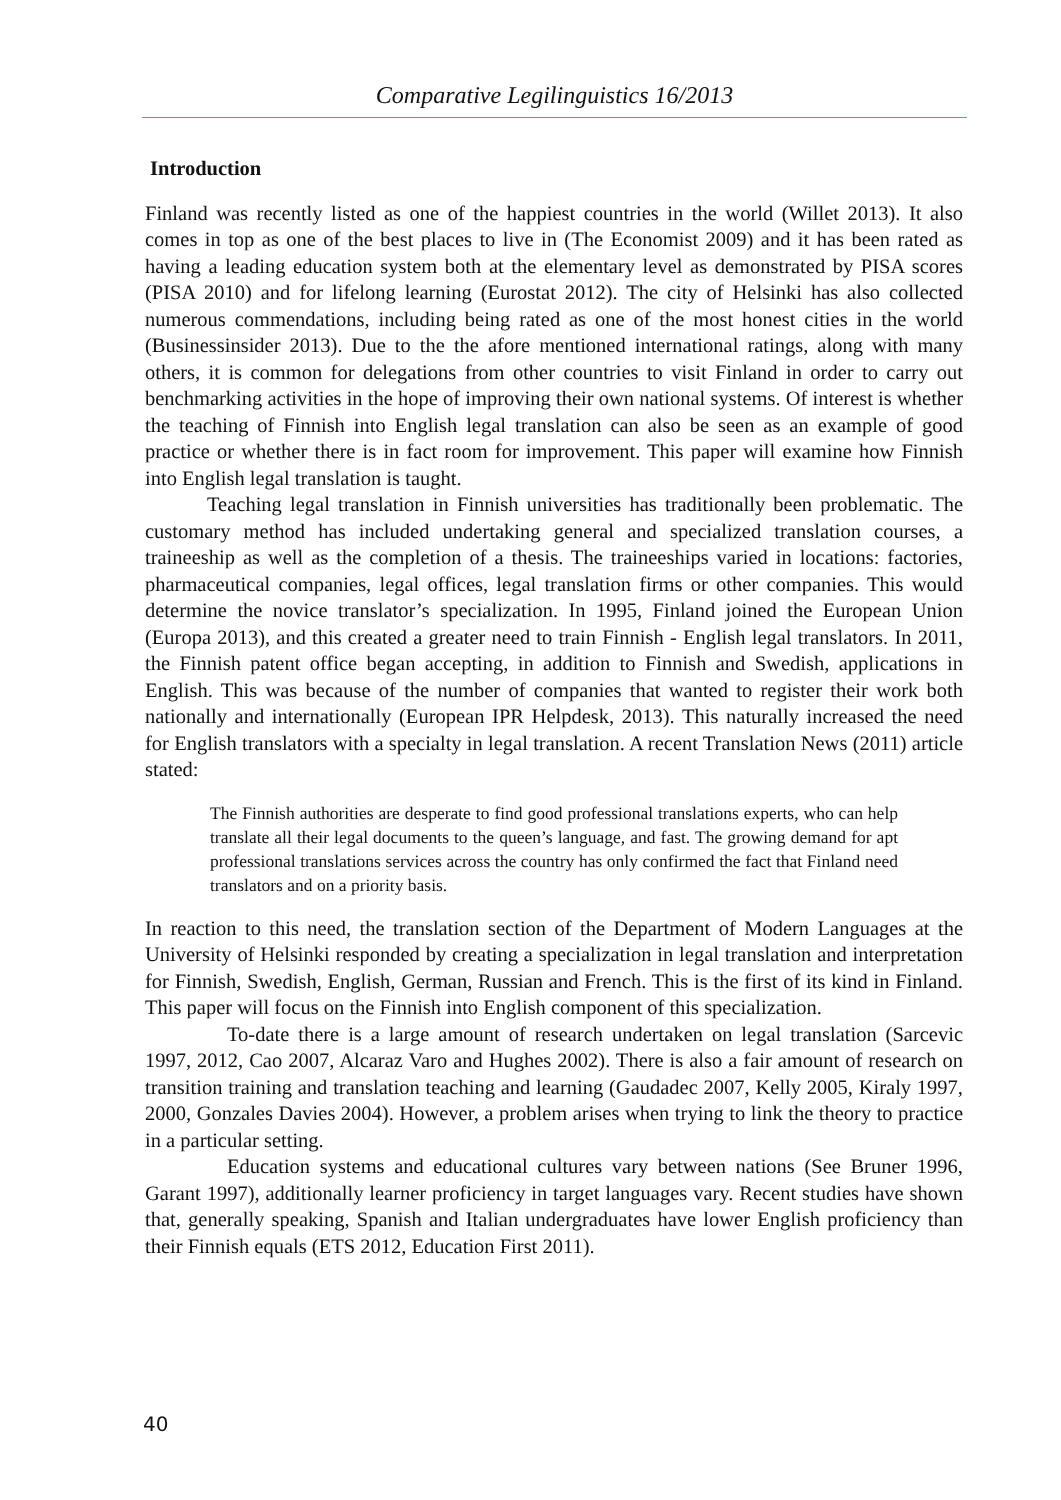Comparative Legilinguistics 16/2013
Introduction
Finland was recently listed as one of the happiest countries in the world (Willet 2013). It also comes in top as one of the best places to live in (The Economist 2009) and it has been rated as having a leading education system both at the elementary level as demonstrated by PISA scores (PISA 2010) and for lifelong learning (Eurostat 2012). The city of Helsinki has also collected numerous commendations, including being rated as one of the most honest cities in the world (Businessinsider 2013). Due to the the afore mentioned international ratings, along with many others, it is common for delegations from other countries to visit Finland in order to carry out benchmarking activities in the hope of improving their own national systems. Of interest is whether the teaching of Finnish into English legal translation can also be seen as an example of good practice or whether there is in fact room for improvement. This paper will examine how Finnish into English legal translation is taught.
Teaching legal translation in Finnish universities has traditionally been problematic. The customary method has included undertaking general and specialized translation courses, a traineeship as well as the completion of a thesis. The traineeships varied in locations: factories, pharmaceutical companies, legal offices, legal translation firms or other companies. This would determine the novice translator’s specialization. In 1995, Finland joined the European Union (Europa 2013), and this created a greater need to train Finnish - English legal translators. In 2011, the Finnish patent office began accepting, in addition to Finnish and Swedish, applications in English. This was because of the number of companies that wanted to register their work both nationally and internationally (European IPR Helpdesk, 2013). This naturally increased the need for English translators with a specialty in legal translation. A recent Translation News (2011) article stated:
The Finnish authorities are desperate to find good professional translations experts, who can help translate all their legal documents to the queen’s language, and fast. The growing demand for apt professional translations services across the country has only confirmed the fact that Finland need translators and on a priority basis.
In reaction to this need, the translation section of the Department of Modern Languages at the University of Helsinki responded by creating a specialization in legal translation and interpretation for Finnish, Swedish, English, German, Russian and French. This is the first of its kind in Finland. This paper will focus on the Finnish into English component of this specialization.
To-date there is a large amount of research undertaken on legal translation (Sarcevic 1997, 2012, Cao 2007, Alcaraz Varo and Hughes 2002). There is also a fair amount of research on transition training and translation teaching and learning (Gaudadec 2007, Kelly 2005, Kiraly 1997, 2000, Gonzales Davies 2004). However, a problem arises when trying to link the theory to practice in a particular setting.
Education systems and educational cultures vary between nations (See Bruner 1996, Garant 1997), additionally learner proficiency in target languages vary. Recent studies have shown that, generally speaking, Spanish and Italian undergraduates have lower English proficiency than their Finnish equals (ETS 2012, Education First 2011).
40